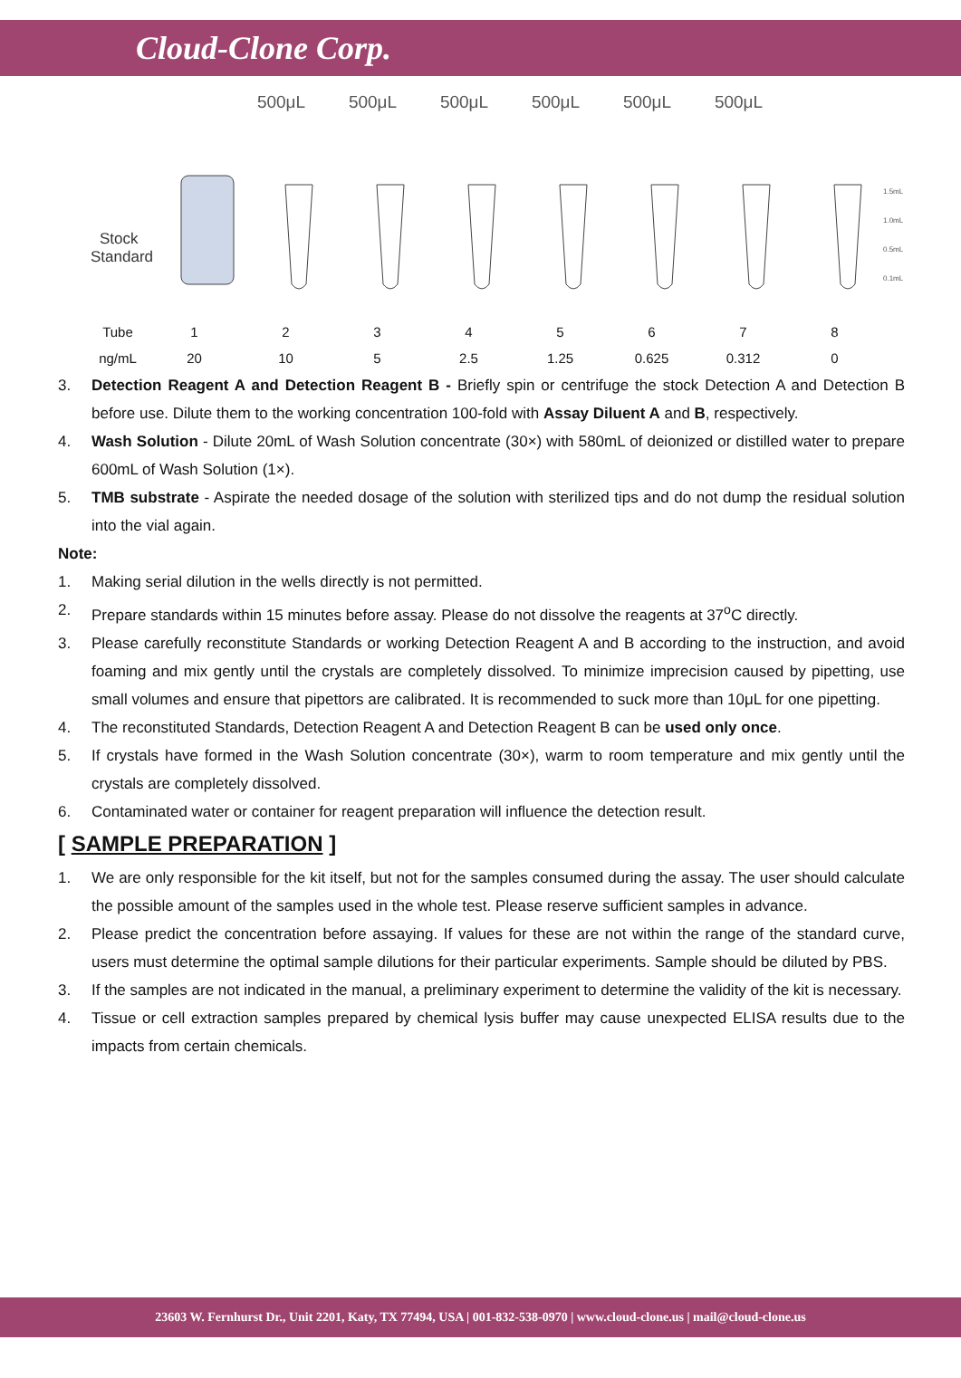Cloud-Clone Corp.
500μL 500μL 500μL 500μL 500μL 500μL
Stock
Standard
1.5mL
1.0mL
0.5mL
0.1mL
| Tube | 1 | 2 | 3 | 4 | 5 | 6 | 7 | 8 |
| ng/mL | 20 | 10 | 5 | 2.5 | 1.25 | 0.625 | 0.312 | 0 |
3. Detection Reagent A and Detection Reagent B - Briefly spin or centrifuge the stock Detection A and Detection B before use. Dilute them to the working concentration 100-fold with Assay Diluent A and B, respectively.
4. Wash Solution - Dilute 20mL of Wash Solution concentrate (30×) with 580mL of deionized or distilled water to prepare 600mL of Wash Solution (1×).
5. TMB substrate - Aspirate the needed dosage of the solution with sterilized tips and do not dump the residual solution into the vial again.
Note:
1. Making serial dilution in the wells directly is not permitted.
2. Prepare standards within 15 minutes before assay. Please do not dissolve the reagents at 37<sup>o</sup>C directly.
3. Please carefully reconstitute Standards or working Detection Reagent A and B according to the instruction, and avoid foaming and mix gently until the crystals are completely dissolved. To minimize imprecision caused by pipetting, use small volumes and ensure that pipettors are calibrated. It is recommended to suck more than 10μL for one pipetting.
4. The reconstituted Standards, Detection Reagent A and Detection Reagent B can be used only once.
5. If crystals have formed in the Wash Solution concentrate (30×), warm to room temperature and mix gently until the crystals are completely dissolved.
6. Contaminated water or container for reagent preparation will influence the detection result.
[ SAMPLE PREPARATION ]
1. We are only responsible for the kit itself, but not for the samples consumed during the assay. The user should calculate the possible amount of the samples used in the whole test. Please reserve sufficient samples in advance.
2. Please predict the concentration before assaying. If values for these are not within the range of the standard curve, users must determine the optimal sample dilutions for their particular experiments. Sample should be diluted by PBS.
3. If the samples are not indicated in the manual, a preliminary experiment to determine the validity of the kit is necessary.
4. Tissue or cell extraction samples prepared by chemical lysis buffer may cause unexpected ELISA results due to the impacts from certain chemicals.
23603 W. Fernhurst Dr., Unit 2201, Katy, TX 77494, USA | 001-832-538-0970 | www.cloud-clone.us | mail@cloud-clone.us